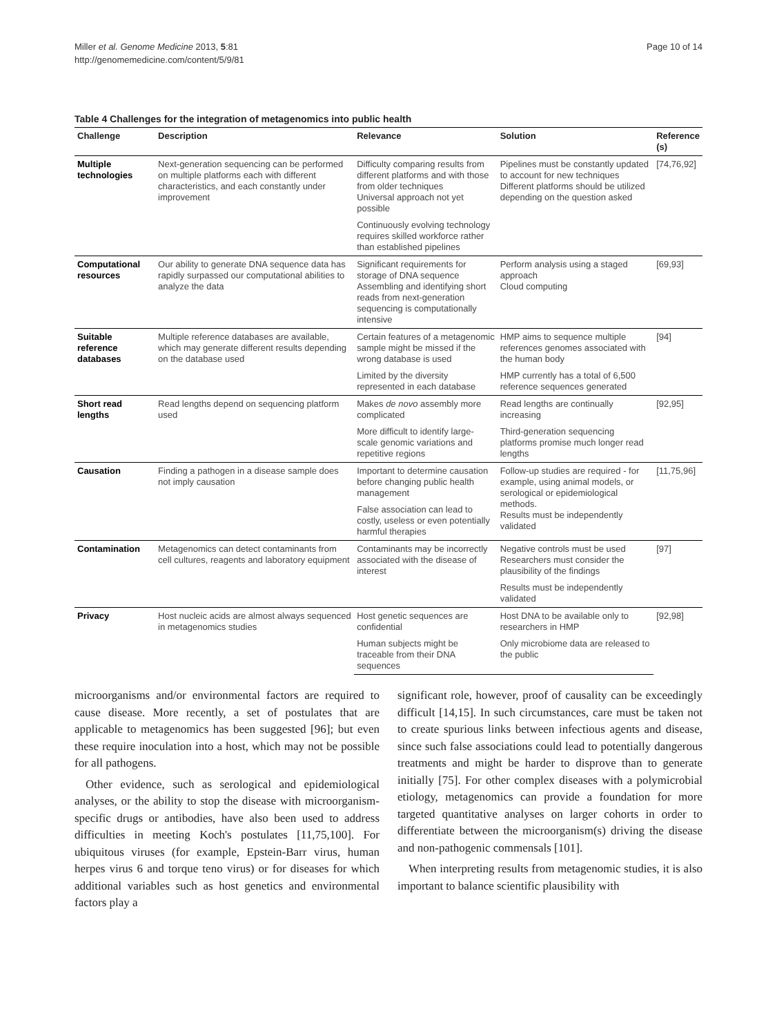Miller et al. Genome Medicine 2013, 5:81
http://genomemedicine.com/content/5/9/81
Page 10 of 14
Table 4 Challenges for the integration of metagenomics into public health
| Challenge | Description | Relevance | Solution | Reference (s) |
| --- | --- | --- | --- | --- |
| Multiple technologies | Next-generation sequencing can be performed on multiple platforms each with different characteristics, and each constantly under improvement | Difficulty comparing results from different platforms and with those from older techniques Universal approach not yet possible | Pipelines must be constantly updated to account for new techniques Different platforms should be utilized depending on the question asked | [74,76,92] |
| | | Continuously evolving technology requires skilled workforce rather than established pipelines | | |
| Computational resources | Our ability to generate DNA sequence data has rapidly surpassed our computational abilities to analyze the data | Significant requirements for storage of DNA sequence Assembling and identifying short reads from next-generation sequencing is computationally intensive | Perform analysis using a staged approach Cloud computing | [69,93] |
| Suitable reference databases | Multiple reference databases are available, which may generate different results depending on the database used | Certain features of a metagenomic sample might be missed if the wrong database is used | HMP aims to sequence multiple references genomes associated with the human body | [94] |
| | | Limited by the diversity represented in each database | HMP currently has a total of 6,500 reference sequences generated | |
| Short read lengths | Read lengths depend on sequencing platform used | Makes de novo assembly more complicated | Read lengths are continually increasing | [92,95] |
| | | More difficult to identify large-scale genomic variations and repetitive regions | Third-generation sequencing platforms promise much longer read lengths | |
| Causation | Finding a pathogen in a disease sample does not imply causation | Important to determine causation before changing public health management | Follow-up studies are required - for example, using animal models, or serological or epidemiological methods. Results must be independently validated | [11,75,96] |
| | | False association can lead to costly, useless or even potentially harmful therapies | | |
| Contamination | Metagenomics can detect contaminants from cell cultures, reagents and laboratory equipment | Contaminants may be incorrectly associated with the disease of interest | Negative controls must be used Researchers must consider the plausibility of the findings | [97] |
| | | | Results must be independently validated | |
| Privacy | Host nucleic acids are almost always sequenced in metagenomics studies | Host genetic sequences are confidential | Host DNA to be available only to researchers in HMP | [92,98] |
| | | Human subjects might be traceable from their DNA sequences | Only microbiome data are released to the public | |
microorganisms and/or environmental factors are required to cause disease. More recently, a set of postulates that are applicable to metagenomics has been suggested [96]; but even these require inoculation into a host, which may not be possible for all pathogens.
Other evidence, such as serological and epidemiological analyses, or the ability to stop the disease with microorganism-specific drugs or antibodies, have also been used to address difficulties in meeting Koch's postulates [11,75,100]. For ubiquitous viruses (for example, Epstein-Barr virus, human herpes virus 6 and torque teno virus) or for diseases for which additional variables such as host genetics and environmental factors play a
significant role, however, proof of causality can be exceedingly difficult [14,15]. In such circumstances, care must be taken not to create spurious links between infectious agents and disease, since such false associations could lead to potentially dangerous treatments and might be harder to disprove than to generate initially [75]. For other complex diseases with a polymicrobial etiology, metagenomics can provide a foundation for more targeted quantitative analyses on larger cohorts in order to differentiate between the microorganism(s) driving the disease and non-pathogenic commensals [101].
When interpreting results from metagenomic studies, it is also important to balance scientific plausibility with